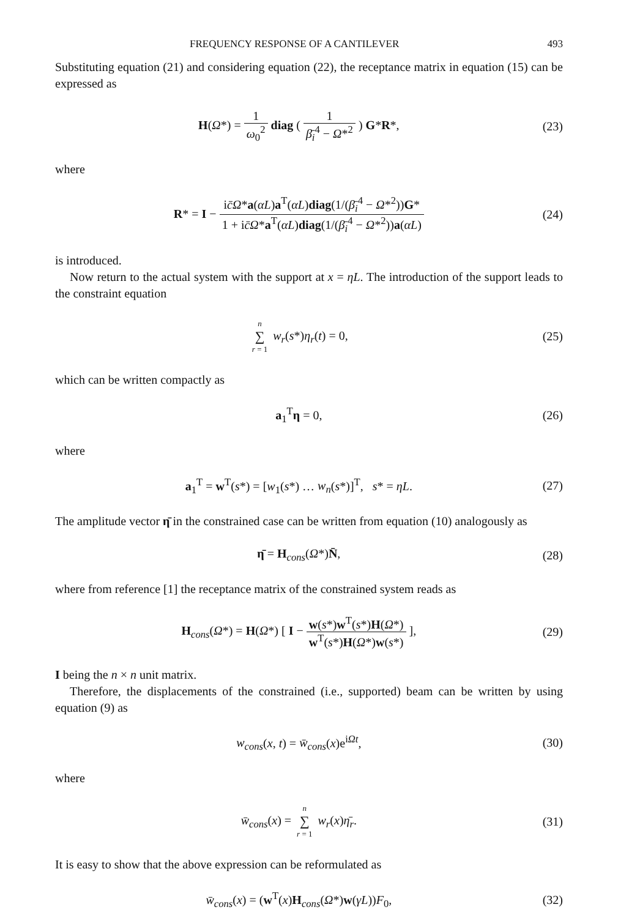FREQUENCY RESPONSE OF A CANTILEVER 493
Substituting equation (21) and considering equation (22), the receptance matrix in equation (15) can be expressed as
H(Ω*) = 1 ω<sub>0</sub><sup>2</sup> diag ( 1 β̄<sub>i</sub><sup>4</sup> − Ω*<sup>2</sup> ) G*R*,
(23)
where
R* = I − ic̄Ω*a(αL)a<sup>T</sup>(αL)diag(1/(β̄<sub>i</sub><sup>4</sup> − Ω*<sup>2</sup>))G* 1 + ic̄Ω*a<sup>T</sup>(αL)diag(1/(β̄<sub>i</sub><sup>4</sup> − Ω*<sup>2</sup>))a(αL)
(24)
is introduced.
Now return to the actual system with the support at x = ηL. The introduction of the support leads to the constraint equation
n ∑ r = 1 w<sub>r</sub>(s*)η<sub>r</sub>(t) = 0, (25)
which can be written compactly as
a<sub>1</sub><sup>T</sup>η = 0, (26)
where
a<sub>1</sub><sup>T</sup> = w<sup>T</sup>(s*) = [w<sub>1</sub>(s*) … w<sub>n</sub>(s*)]<sup>T</sup>, s* = ηL.
(27)
The amplitude vector η̄ in the constrained case can be written from equation (10) analogously as
η̄ = H<sub>cons</sub>(Ω*)N̄, (28)
where from reference [1] the receptance matrix of the constrained system reads as
H<sub>cons</sub>(Ω*) = H(Ω*) [ I − w(s*)w<sup>T</sup>(s*)H(Ω*) w<sup>T</sup>(s*)H(Ω*)w(s*) ],
(29)
I being the n × n unit matrix.
Therefore, the displacements of the constrained (i.e., supported) beam can be written by using equation (9) as
w<sub>cons</sub>(x, t) = w̄<sub>cons</sub>(x)e<sup>iΩt</sup>, (30)
where
w̄<sub>cons</sub>(x) = n ∑ r = 1 w<sub>r</sub>(x)η̄<sub>r</sub>.
(31)
It is easy to show that the above expression can be reformulated as
w̄<sub>cons</sub>(x) = (w<sup>T</sup>(x)H<sub>cons</sub>(Ω*)w(γL))F<sub>0</sub>,
(32)